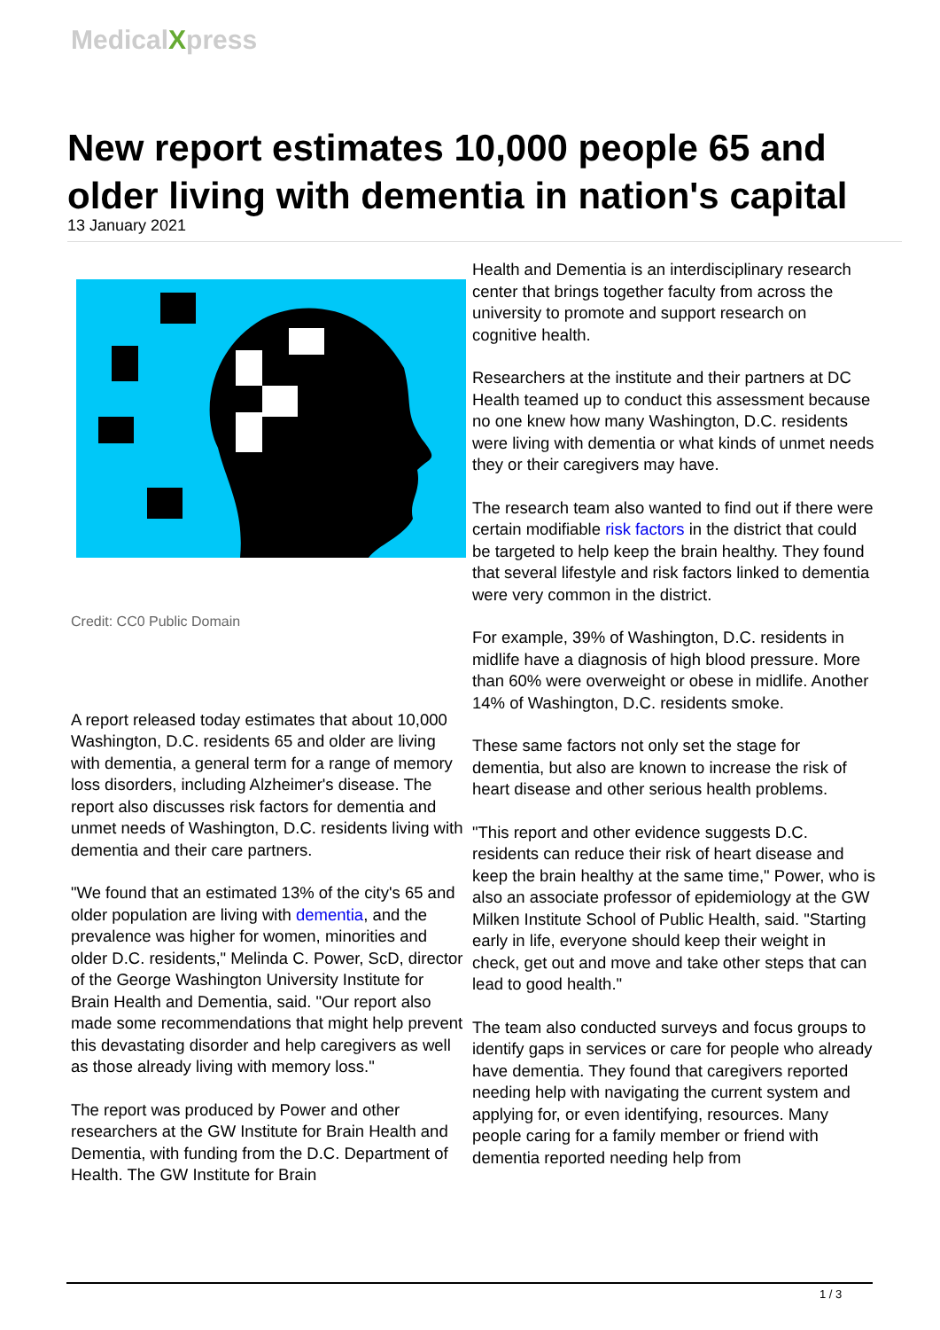MedicalXpress
New report estimates 10,000 people 65 and older living with dementia in nation's capital
13 January 2021
Credit: CC0 Public Domain
A report released today estimates that about 10,000 Washington, D.C. residents 65 and older are living with dementia, a general term for a range of memory loss disorders, including Alzheimer's disease. The report also discusses risk factors for dementia and unmet needs of Washington, D.C. residents living with dementia and their care partners.
"We found that an estimated 13% of the city's 65 and older population are living with dementia, and the prevalence was higher for women, minorities and older D.C. residents," Melinda C. Power, ScD, director of the George Washington University Institute for Brain Health and Dementia, said. "Our report also made some recommendations that might help prevent this devastating disorder and help caregivers as well as those already living with memory loss."
The report was produced by Power and other researchers at the GW Institute for Brain Health and Dementia, with funding from the D.C. Department of Health. The GW Institute for Brain
Health and Dementia is an interdisciplinary research center that brings together faculty from across the university to promote and support research on cognitive health.
Researchers at the institute and their partners at DC Health teamed up to conduct this assessment because no one knew how many Washington, D.C. residents were living with dementia or what kinds of unmet needs they or their caregivers may have.
The research team also wanted to find out if there were certain modifiable risk factors in the district that could be targeted to help keep the brain healthy. They found that several lifestyle and risk factors linked to dementia were very common in the district.
For example, 39% of Washington, D.C. residents in midlife have a diagnosis of high blood pressure. More than 60% were overweight or obese in midlife. Another 14% of Washington, D.C. residents smoke.
These same factors not only set the stage for dementia, but also are known to increase the risk of heart disease and other serious health problems.
"This report and other evidence suggests D.C. residents can reduce their risk of heart disease and keep the brain healthy at the same time," Power, who is also an associate professor of epidemiology at the GW Milken Institute School of Public Health, said. "Starting early in life, everyone should keep their weight in check, get out and move and take other steps that can lead to good health."
The team also conducted surveys and focus groups to identify gaps in services or care for people who already have dementia. They found that caregivers reported needing help with navigating the current system and applying for, or even identifying, resources. Many people caring for a family member or friend with dementia reported needing help from
1 / 3